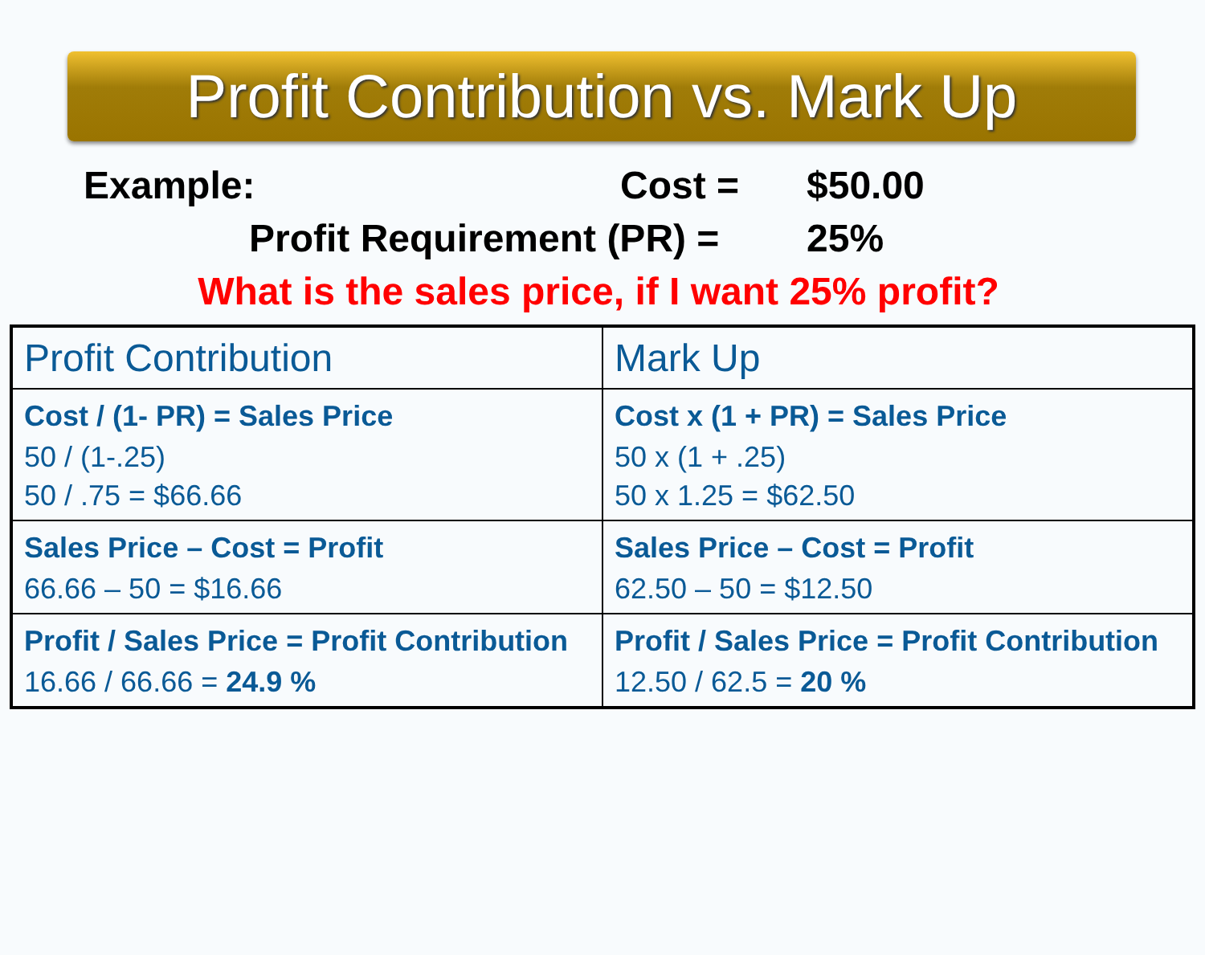Profit Contribution vs. Mark Up
Example: Cost = $50.00
Profit Requirement (PR) = 25%
What is the sales price, if I want 25% profit?
| Profit Contribution | Mark Up |
| --- | --- |
| Cost / (1- PR) = Sales Price 50 / (1-.25) 50 / .75 = $66.66 | Cost x (1 + PR) = Sales Price 50 x (1 + .25) 50 x 1.25 = $62.50 |
| Sales Price – Cost = Profit 66.66 – 50 = $16.66 | Sales Price – Cost = Profit 62.50 – 50 = $12.50 |
| Profit / Sales Price = Profit Contribution 16.66 / 66.66 = 24.9 % | Profit / Sales Price = Profit Contribution 12.50 / 62.5 = 20 % |